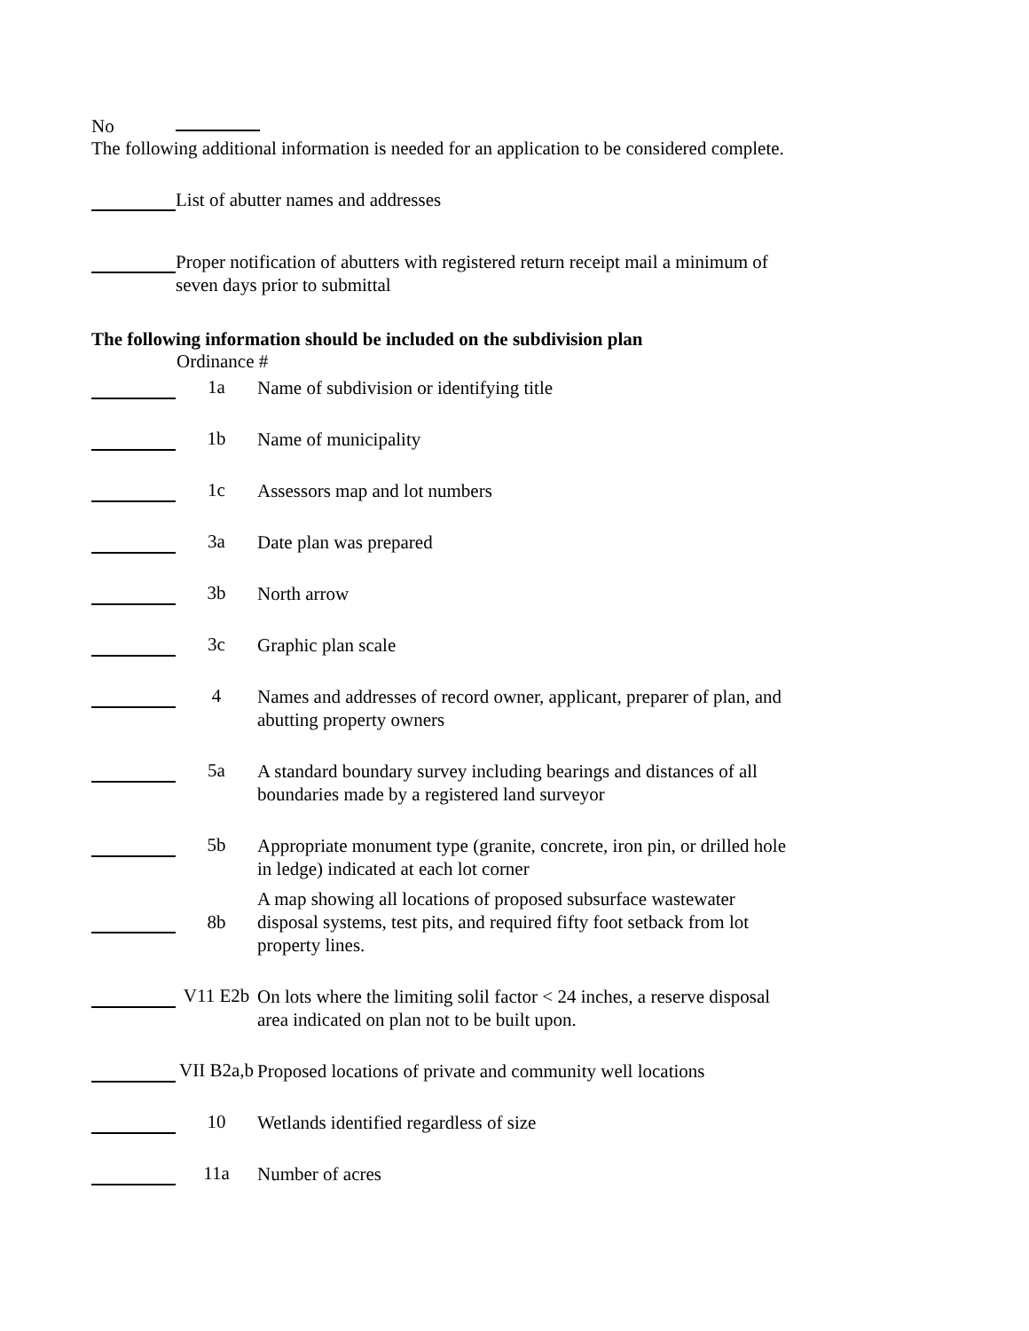No
The following additional information is needed for an application to be considered complete.
List of abutter names and addresses
Proper notification of abutters with registered return receipt mail a minimum of
seven days prior to submittal
The following information should be included on the subdivision plan
Ordinance #
1a
Name of subdivision or identifying title
1b
Name of municipality
1c
Assessors map and lot numbers
3a
Date plan was prepared
3b
North arrow
3c
Graphic plan scale
4
Names and addresses of record owner, applicant, preparer of plan, and
abutting property owners
5a
A standard boundary survey including bearings and distances of all
boundaries made by a registered land surveyor
5b
Appropriate monument type (granite, concrete, iron pin, or drilled hole
in ledge) indicated at each lot corner
8b
A map showing all locations of proposed subsurface wastewater
disposal systems, test pits, and required fifty foot setback from lot
property lines.
V11 E2b
On lots where the limiting solil factor < 24 inches, a reserve disposal
area indicated on plan not to be built upon.
VII B2a,b
Proposed locations of private and community well locations
10
Wetlands identified regardless of size
11a
Number of acres